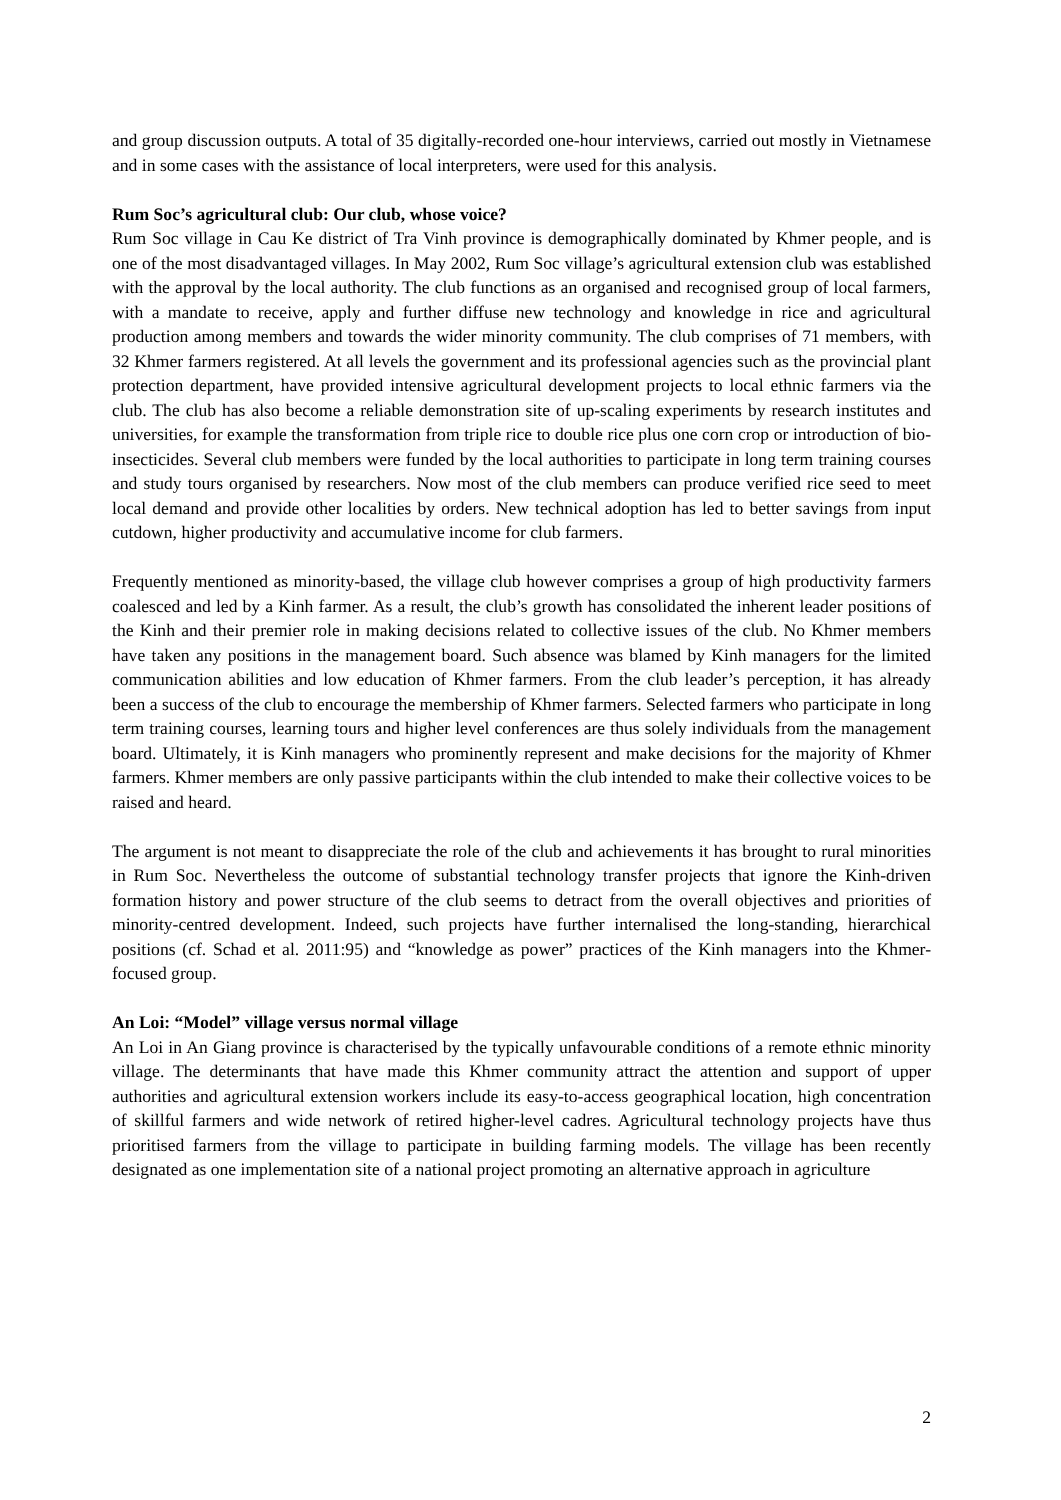and group discussion outputs. A total of 35 digitally-recorded one-hour interviews, carried out mostly in Vietnamese and in some cases with the assistance of local interpreters, were used for this analysis.
Rum Soc’s agricultural club: Our club, whose voice?
Rum Soc village in Cau Ke district of Tra Vinh province is demographically dominated by Khmer people, and is one of the most disadvantaged villages. In May 2002, Rum Soc village’s agricultural extension club was established with the approval by the local authority. The club functions as an organised and recognised group of local farmers, with a mandate to receive, apply and further diffuse new technology and knowledge in rice and agricultural production among members and towards the wider minority community. The club comprises of 71 members, with 32 Khmer farmers registered. At all levels the government and its professional agencies such as the provincial plant protection department, have provided intensive agricultural development projects to local ethnic farmers via the club. The club has also become a reliable demonstration site of up-scaling experiments by research institutes and universities, for example the transformation from triple rice to double rice plus one corn crop or introduction of bio-insecticides. Several club members were funded by the local authorities to participate in long term training courses and study tours organised by researchers. Now most of the club members can produce verified rice seed to meet local demand and provide other localities by orders. New technical adoption has led to better savings from input cutdown, higher productivity and accumulative income for club farmers.
Frequently mentioned as minority-based, the village club however comprises a group of high productivity farmers coalesced and led by a Kinh farmer. As a result, the club’s growth has consolidated the inherent leader positions of the Kinh and their premier role in making decisions related to collective issues of the club. No Khmer members have taken any positions in the management board. Such absence was blamed by Kinh managers for the limited communication abilities and low education of Khmer farmers. From the club leader’s perception, it has already been a success of the club to encourage the membership of Khmer farmers. Selected farmers who participate in long term training courses, learning tours and higher level conferences are thus solely individuals from the management board. Ultimately, it is Kinh managers who prominently represent and make decisions for the majority of Khmer farmers. Khmer members are only passive participants within the club intended to make their collective voices to be raised and heard.
The argument is not meant to disappreciate the role of the club and achievements it has brought to rural minorities in Rum Soc. Nevertheless the outcome of substantial technology transfer projects that ignore the Kinh-driven formation history and power structure of the club seems to detract from the overall objectives and priorities of minority-centred development. Indeed, such projects have further internalised the long-standing, hierarchical positions (cf. Schad et al. 2011:95) and “knowledge as power” practices of the Kinh managers into the Khmer-focused group.
An Loi: “Model” village versus normal village
An Loi in An Giang province is characterised by the typically unfavourable conditions of a remote ethnic minority village. The determinants that have made this Khmer community attract the attention and support of upper authorities and agricultural extension workers include its easy-to-access geographical location, high concentration of skillful farmers and wide network of retired higher-level cadres. Agricultural technology projects have thus prioritised farmers from the village to participate in building farming models. The village has been recently designated as one implementation site of a national project promoting an alternative approach in agriculture
2